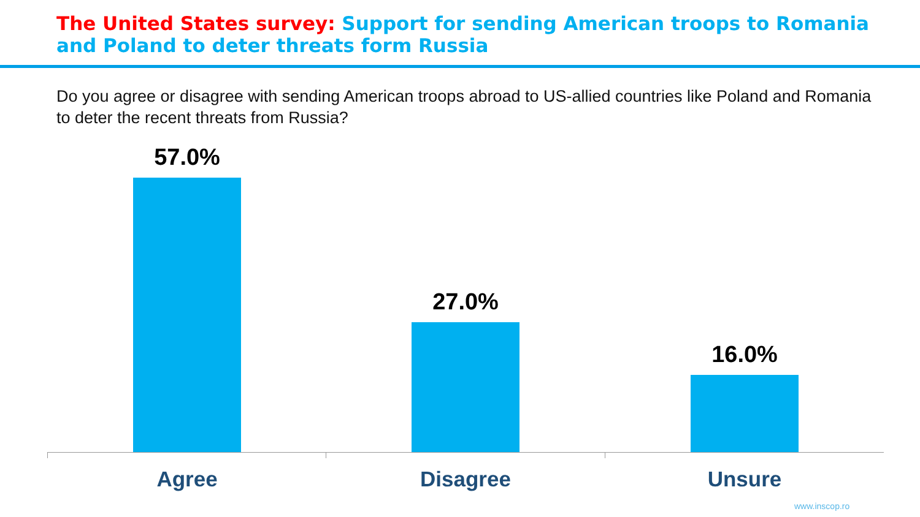The United States survey: Support for sending American troops to Romania and Poland to deter threats form Russia
Do you agree or disagree with sending American troops abroad to US-allied countries like Poland and Romania to deter the recent threats from Russia?
57.0% 27.0% 16.0%
Agree Disagree Unsure
www.inscop.ro